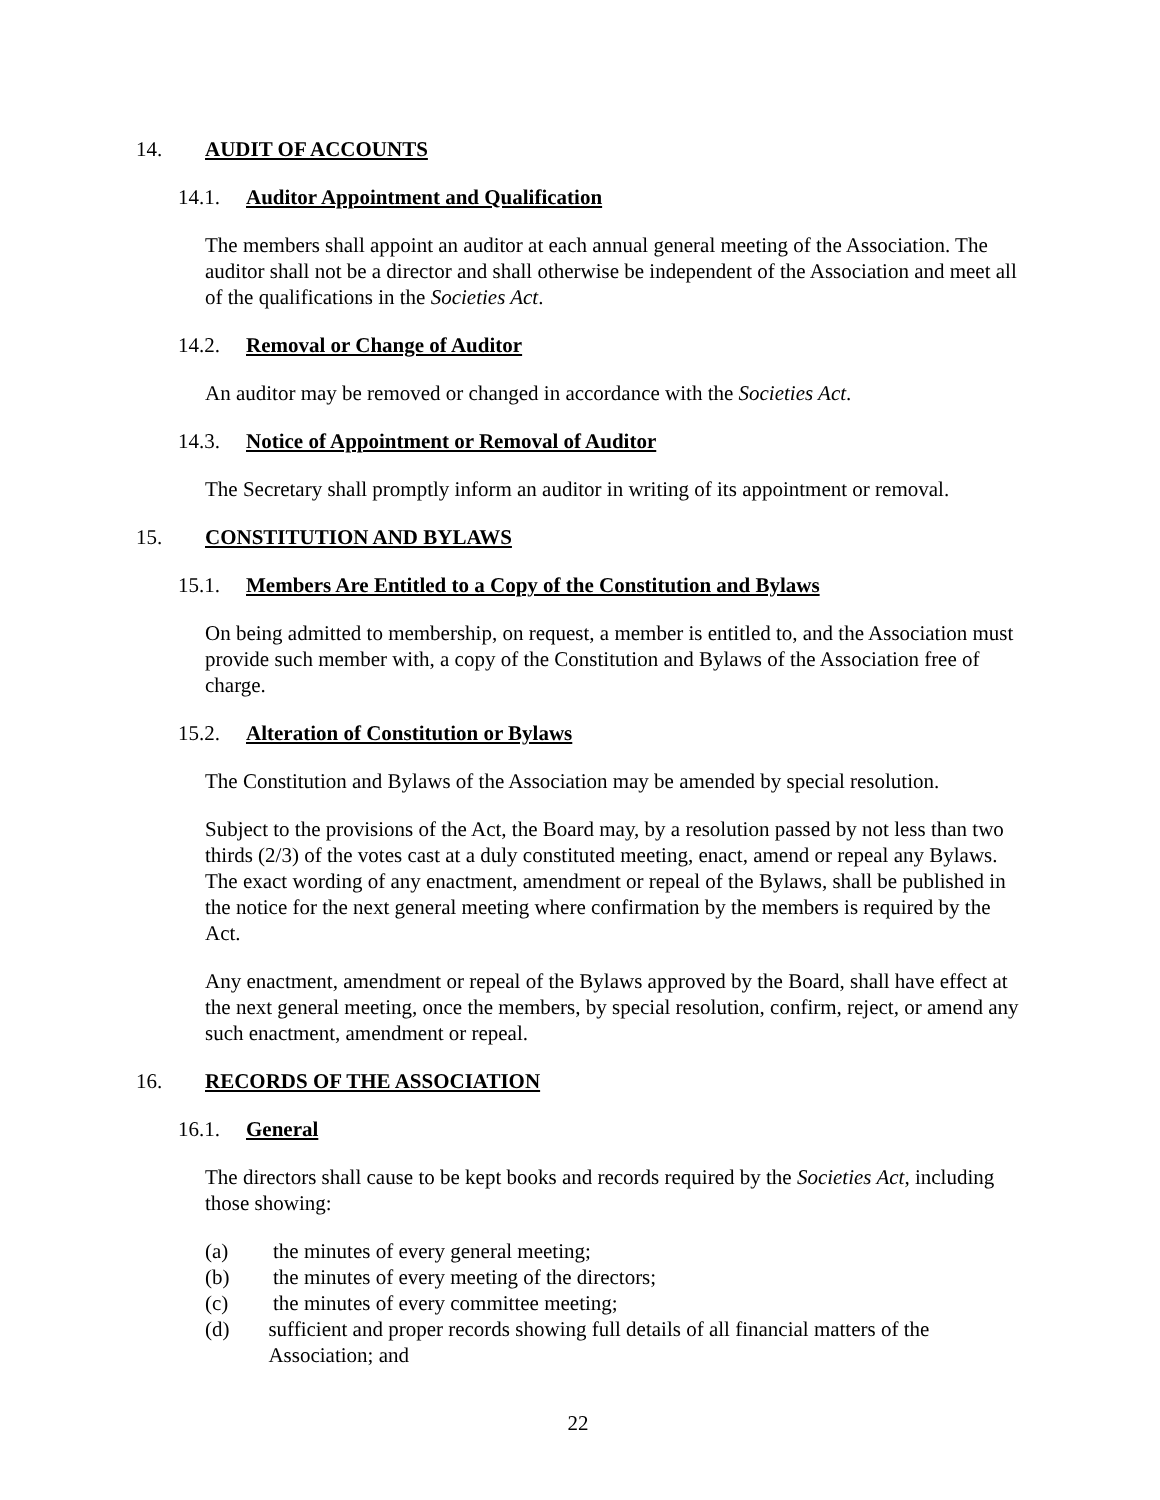14. AUDIT OF ACCOUNTS
14.1. Auditor Appointment and Qualification
The members shall appoint an auditor at each annual general meeting of the Association. The auditor shall not be a director and shall otherwise be independent of the Association and meet all of the qualifications in the Societies Act.
14.2. Removal or Change of Auditor
An auditor may be removed or changed in accordance with the Societies Act.
14.3. Notice of Appointment or Removal of Auditor
The Secretary shall promptly inform an auditor in writing of its appointment or removal.
15. CONSTITUTION AND BYLAWS
15.1. Members Are Entitled to a Copy of the Constitution and Bylaws
On being admitted to membership, on request, a member is entitled to, and the Association must provide such member with, a copy of the Constitution and Bylaws of the Association free of charge.
15.2. Alteration of Constitution or Bylaws
The Constitution and Bylaws of the Association may be amended by special resolution.
Subject to the provisions of the Act, the Board may, by a resolution passed by not less than two thirds (2/3) of the votes cast at a duly constituted meeting, enact, amend or repeal any Bylaws. The exact wording of any enactment, amendment or repeal of the Bylaws, shall be published in the notice for the next general meeting where confirmation by the members is required by the Act.
Any enactment, amendment or repeal of the Bylaws approved by the Board, shall have effect at the next general meeting, once the members, by special resolution, confirm, reject, or amend any such enactment, amendment or repeal.
16. RECORDS OF THE ASSOCIATION
16.1. General
The directors shall cause to be kept books and records required by the Societies Act, including those showing:
(a) the minutes of every general meeting;
(b) the minutes of every meeting of the directors;
(c) the minutes of every committee meeting;
(d) sufficient and proper records showing full details of all financial matters of the Association; and
22